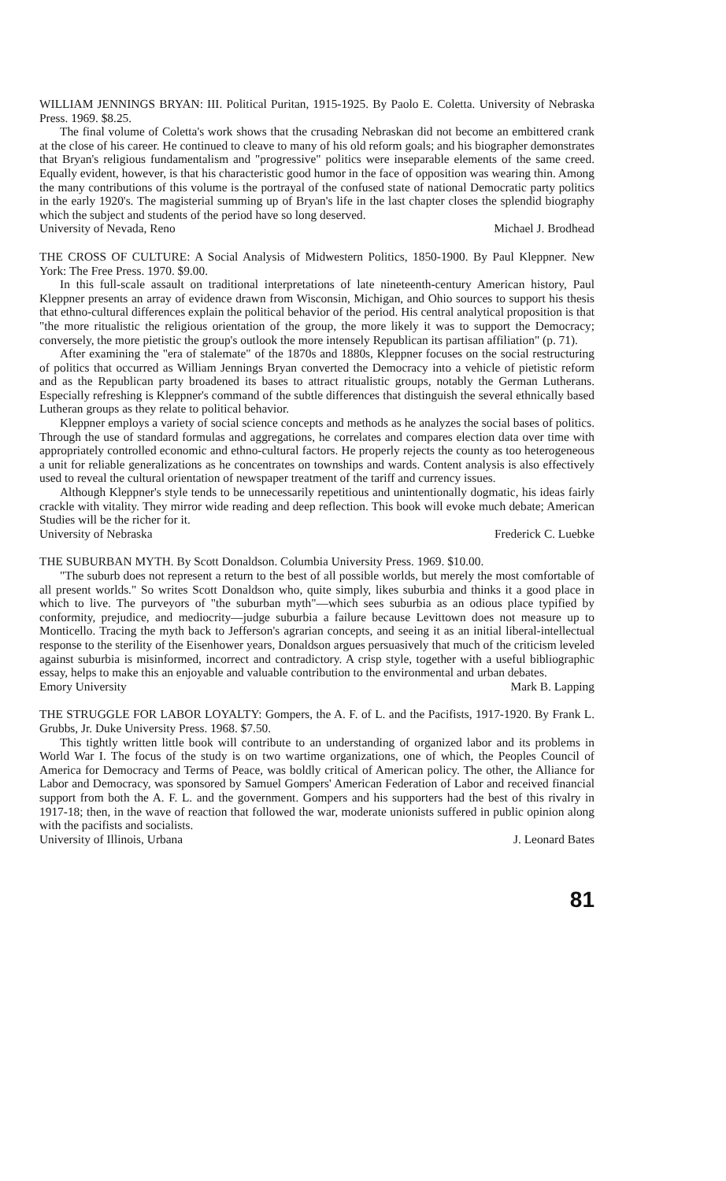WILLIAM JENNINGS BRYAN: III. Political Puritan, 1915-1925. By Paolo E. Coletta. University of Nebraska Press. 1969. $8.25.
The final volume of Coletta's work shows that the crusading Nebraskan did not become an embittered crank at the close of his career. He continued to cleave to many of his old reform goals; and his biographer demonstrates that Bryan's religious fundamentalism and "progressive" politics were inseparable elements of the same creed. Equally evident, however, is that his characteristic good humor in the face of opposition was wearing thin. Among the many contributions of this volume is the portrayal of the confused state of national Democratic party politics in the early 1920's. The magisterial summing up of Bryan's life in the last chapter closes the splendid biography which the subject and students of the period have so long deserved.
University of Nevada, Reno Michael J. Brodhead
THE CROSS OF CULTURE: A Social Analysis of Midwestern Politics, 1850-1900. By Paul Kleppner. New York: The Free Press. 1970. $9.00.
In this full-scale assault on traditional interpretations of late nineteenth-century American history, Paul Kleppner presents an array of evidence drawn from Wisconsin, Michigan, and Ohio sources to support his thesis that ethno-cultural differences explain the political behavior of the period. His central analytical proposition is that "the more ritualistic the religious orientation of the group, the more likely it was to support the Democracy; conversely, the more pietistic the group's outlook the more intensely Republican its partisan affiliation" (p. 71).
After examining the "era of stalemate" of the 1870s and 1880s, Kleppner focuses on the social restructuring of politics that occurred as William Jennings Bryan converted the Democracy into a vehicle of pietistic reform and as the Republican party broadened its bases to attract ritualistic groups, notably the German Lutherans. Especially refreshing is Kleppner's command of the subtle differences that distinguish the several ethnically based Lutheran groups as they relate to political behavior.
Kleppner employs a variety of social science concepts and methods as he analyzes the social bases of politics. Through the use of standard formulas and aggregations, he correlates and compares election data over time with appropriately controlled economic and ethno-cultural factors. He properly rejects the county as too heterogeneous a unit for reliable generalizations as he concentrates on townships and wards. Content analysis is also effectively used to reveal the cultural orientation of newspaper treatment of the tariff and currency issues.
Although Kleppner's style tends to be unnecessarily repetitious and unintentionally dogmatic, his ideas fairly crackle with vitality. They mirror wide reading and deep reflection. This book will evoke much debate; American Studies will be the richer for it.
University of Nebraska Frederick C. Luebke
THE SUBURBAN MYTH. By Scott Donaldson. Columbia University Press. 1969. $10.00.
"The suburb does not represent a return to the best of all possible worlds, but merely the most comfortable of all present worlds." So writes Scott Donaldson who, quite simply, likes suburbia and thinks it a good place in which to live. The purveyors of "the suburban myth"—which sees suburbia as an odious place typified by conformity, prejudice, and mediocrity—judge suburbia a failure because Levittown does not measure up to Monticello. Tracing the myth back to Jefferson's agrarian concepts, and seeing it as an initial liberal-intellectual response to the sterility of the Eisenhower years, Donaldson argues persuasively that much of the criticism leveled against suburbia is misinformed, incorrect and contradictory. A crisp style, together with a useful bibliographic essay, helps to make this an enjoyable and valuable contribution to the environmental and urban debates.
Emory University Mark B. Lapping
THE STRUGGLE FOR LABOR LOYALTY: Gompers, the A. F. of L. and the Pacifists, 1917-1920. By Frank L. Grubbs, Jr. Duke University Press. 1968. $7.50.
This tightly written little book will contribute to an understanding of organized labor and its problems in World War I. The focus of the study is on two wartime organizations, one of which, the Peoples Council of America for Democracy and Terms of Peace, was boldly critical of American policy. The other, the Alliance for Labor and Democracy, was sponsored by Samuel Gompers' American Federation of Labor and received financial support from both the A. F. L. and the government. Gompers and his supporters had the best of this rivalry in 1917-18; then, in the wave of reaction that followed the war, moderate unionists suffered in public opinion along with the pacifists and socialists.
University of Illinois, Urbana J. Leonard Bates
81